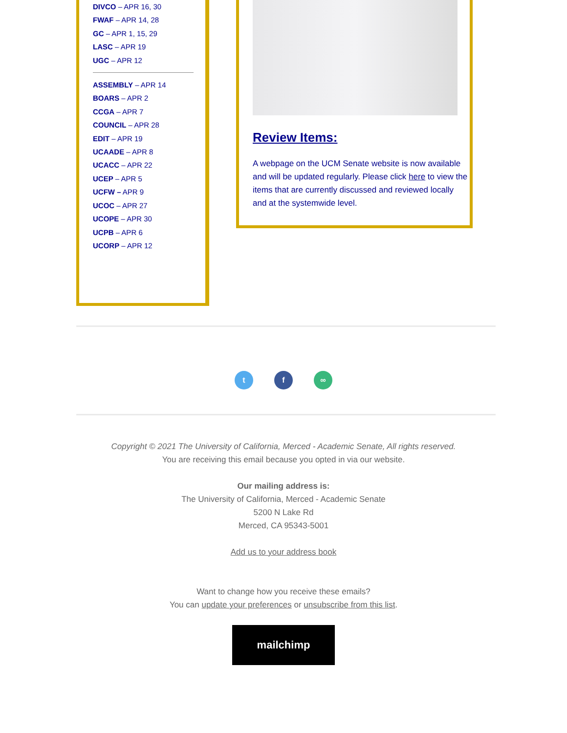DIVCO – APR 16, 30
FWAF – APR 14, 28
GC – APR 1, 15, 29
LASC – APR 19
UGC – APR 12
ASSEMBLY – APR 14
BOARS – APR 2
CCGA – APR 7
COUNCIL – APR 28
EDIT – APR 19
UCAADE – APR 8
UCACC – APR 22
UCEP – APR 5
UCFW – APR 9
UCOC – APR 27
UCOPE – APR 30
UCPB – APR 6
UCORP – APR 12
Review Items:
A webpage on the UCM Senate website is now available and will be updated regularly. Please click here to view the items that are currently discussed and reviewed locally and at the systemwide level.
t f ∞
Copyright © 2021 The University of California, Merced - Academic Senate, All rights reserved.
You are receiving this email because you opted in via our website.
Our mailing address is:
The University of California, Merced - Academic Senate
5200 N Lake Rd
Merced, CA 95343-5001
Add us to your address book
Want to change how you receive these emails?
You can update your preferences or unsubscribe from this list.
mailchimp